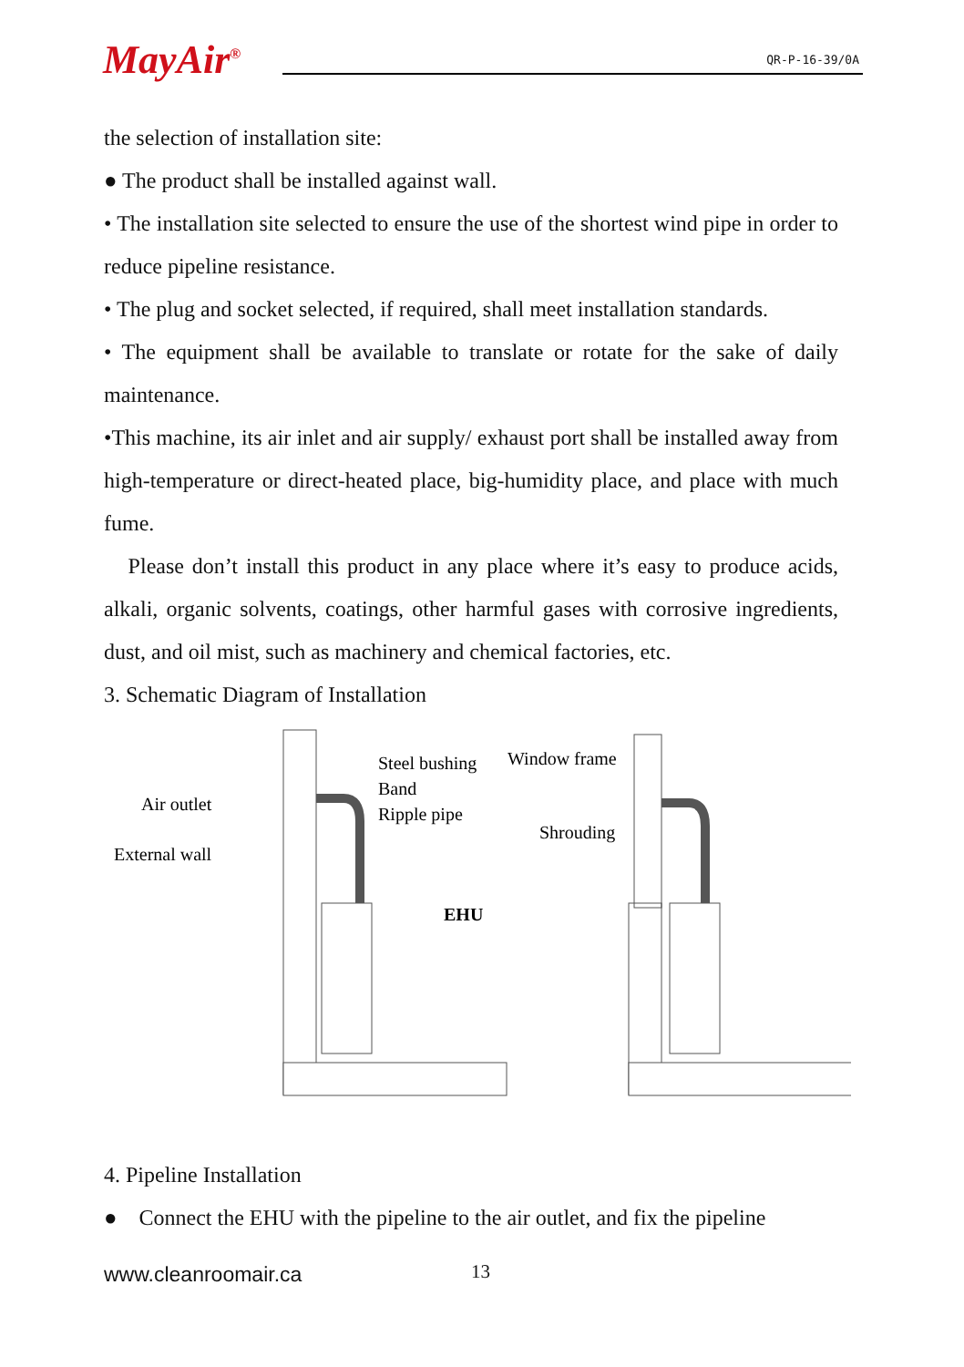MayAir<sup>®</sup>
QR-P-16-39/0A
the selection of installation site:
● The product shall be installed against wall.
• The installation site selected to ensure the use of the shortest wind pipe in order to reduce pipeline resistance.
• The plug and socket selected, if required, shall meet installation standards.
• The equipment shall be available to translate or rotate for the sake of daily maintenance.
•This machine, its air inlet and air supply/ exhaust port shall be installed away from high-temperature or direct-heated place, big-humidity place, and place with much fume.
Please don’t install this product in any place where it’s easy to produce acids, alkali, organic solvents, coatings, other harmful gases with corrosive ingredients, dust, and oil mist, such as machinery and chemical factories, etc.
3. Schematic Diagram of Installation
Steel bushing
Band
Ripple pipe
Air outlet
External wall
EHU
Window frame
Shrouding
4. Pipeline Installation
● Connect the EHU with the pipeline to the air outlet, and fix the pipeline
www.cleanroomair.ca 13